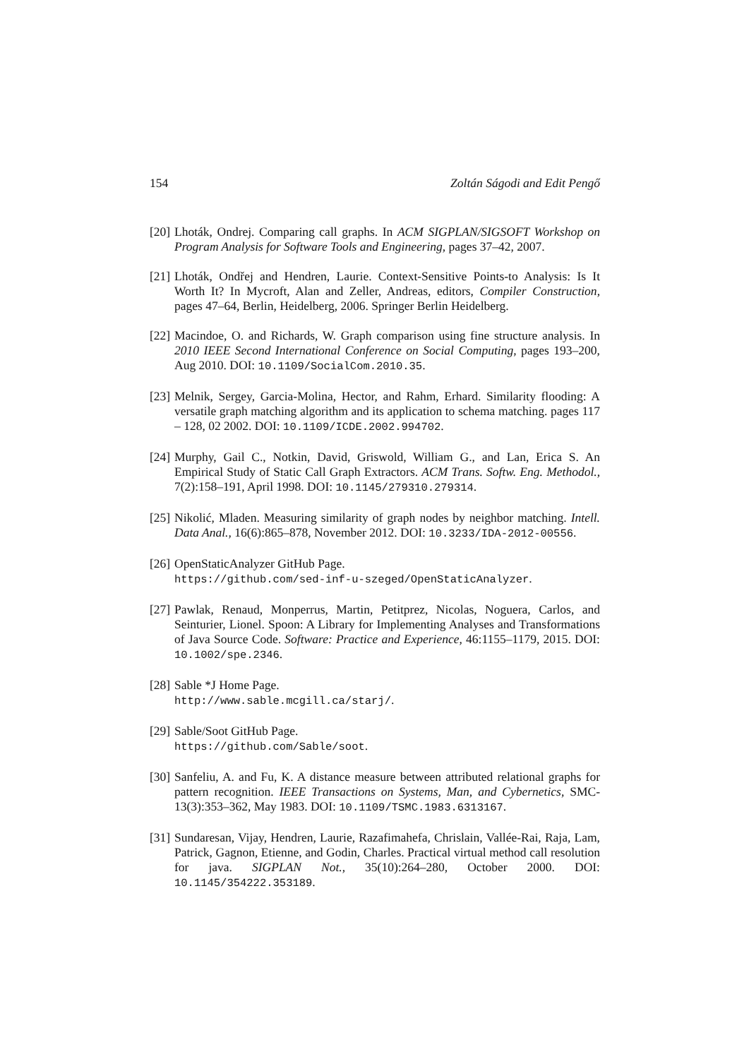154 Zoltán Ságodi and Edit Pengő
[20] Lhoták, Ondrej. Comparing call graphs. In ACM SIGPLAN/SIGSOFT Workshop on Program Analysis for Software Tools and Engineering, pages 37–42, 2007.
[21] Lhoták, Ondřej and Hendren, Laurie. Context-Sensitive Points-to Analysis: Is It Worth It? In Mycroft, Alan and Zeller, Andreas, editors, Compiler Construction, pages 47–64, Berlin, Heidelberg, 2006. Springer Berlin Heidelberg.
[22] Macindoe, O. and Richards, W. Graph comparison using fine structure analysis. In 2010 IEEE Second International Conference on Social Computing, pages 193–200, Aug 2010. DOI: 10.1109/SocialCom.2010.35.
[23] Melnik, Sergey, Garcia-Molina, Hector, and Rahm, Erhard. Similarity flooding: A versatile graph matching algorithm and its application to schema matching. pages 117 – 128, 02 2002. DOI: 10.1109/ICDE.2002.994702.
[24] Murphy, Gail C., Notkin, David, Griswold, William G., and Lan, Erica S. An Empirical Study of Static Call Graph Extractors. ACM Trans. Softw. Eng. Methodol., 7(2):158–191, April 1998. DOI: 10.1145/279310.279314.
[25] Nikolić, Mladen. Measuring similarity of graph nodes by neighbor matching. Intell. Data Anal., 16(6):865–878, November 2012. DOI: 10.3233/IDA-2012-00556.
[26] OpenStaticAnalyzer GitHub Page.
https://github.com/sed-inf-u-szeged/OpenStaticAnalyzer.
[27] Pawlak, Renaud, Monperrus, Martin, Petitprez, Nicolas, Noguera, Carlos, and Seinturier, Lionel. Spoon: A Library for Implementing Analyses and Transformations of Java Source Code. Software: Practice and Experience, 46:1155–1179, 2015. DOI: 10.1002/spe.2346.
[28] Sable *J Home Page.
http://www.sable.mcgill.ca/starj/.
[29] Sable/Soot GitHub Page.
https://github.com/Sable/soot.
[30] Sanfeliu, A. and Fu, K. A distance measure between attributed relational graphs for pattern recognition. IEEE Transactions on Systems, Man, and Cybernetics, SMC-13(3):353–362, May 1983. DOI: 10.1109/TSMC.1983.6313167.
[31] Sundaresan, Vijay, Hendren, Laurie, Razafimahefa, Chrislain, Vallée-Rai, Raja, Lam, Patrick, Gagnon, Etienne, and Godin, Charles. Practical virtual method call resolution for java. SIGPLAN Not., 35(10):264–280, October 2000. DOI: 10.1145/354222.353189.